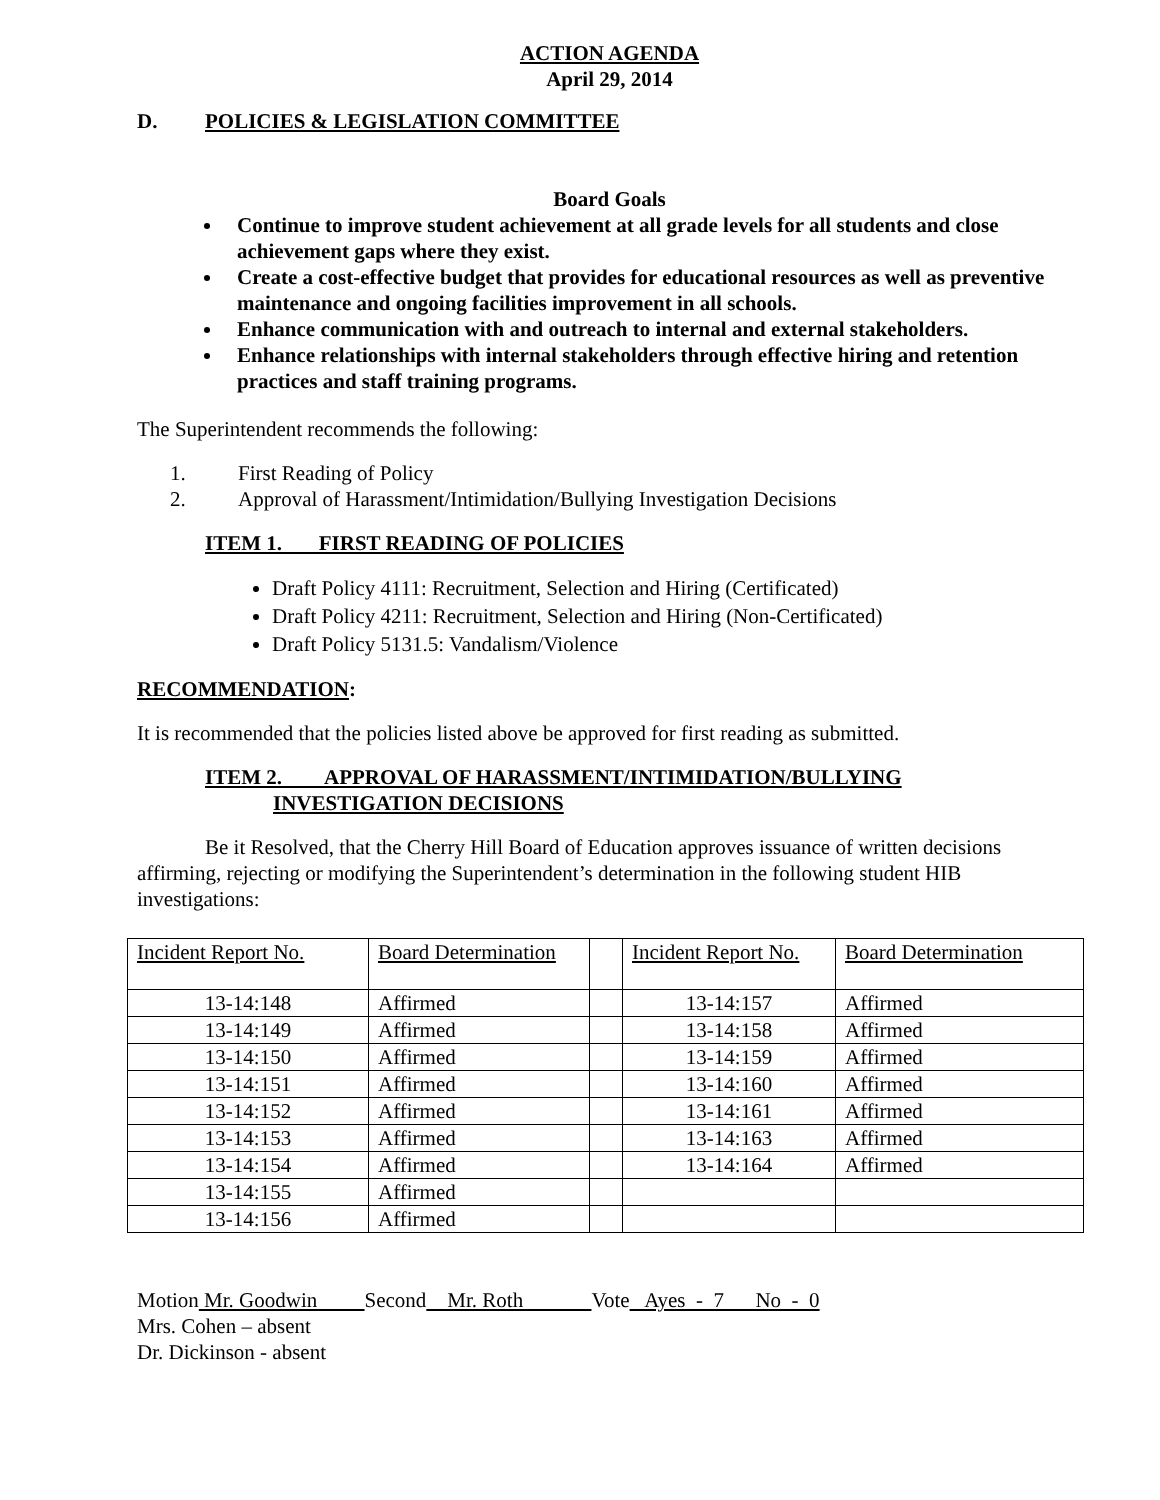ACTION AGENDA
April 29, 2014
D. POLICIES & LEGISLATION COMMITTEE
Board Goals
Continue to improve student achievement at all grade levels for all students and close achievement gaps where they exist.
Create a cost-effective budget that provides for educational resources as well as preventive maintenance and ongoing facilities improvement in all schools.
Enhance communication with and outreach to internal and external stakeholders.
Enhance relationships with internal stakeholders through effective hiring and retention practices and staff training programs.
The Superintendent recommends the following:
1. First Reading of Policy
2. Approval of Harassment/Intimidation/Bullying Investigation Decisions
ITEM 1. FIRST READING OF POLICIES
Draft Policy 4111: Recruitment, Selection and Hiring (Certificated)
Draft Policy 4211: Recruitment, Selection and Hiring (Non-Certificated)
Draft Policy 5131.5: Vandalism/Violence
RECOMMENDATION:
It is recommended that the policies listed above be approved for first reading as submitted.
ITEM 2. APPROVAL OF HARASSMENT/INTIMIDATION/BULLYING
INVESTIGATION DECISIONS
Be it Resolved, that the Cherry Hill Board of Education approves issuance of written decisions affirming, rejecting or modifying the Superintendent’s determination in the following student HIB investigations:
| Incident Report No. | Board Determination | | Incident Report No. | Board Determination |
| 13-14:148 | Affirmed | | 13-14:157 | Affirmed |
| 13-14:149 | Affirmed | | 13-14:158 | Affirmed |
| 13-14:150 | Affirmed | | 13-14:159 | Affirmed |
| 13-14:151 | Affirmed | | 13-14:160 | Affirmed |
| 13-14:152 | Affirmed | | 13-14:161 | Affirmed |
| 13-14:153 | Affirmed | | 13-14:163 | Affirmed |
| 13-14:154 | Affirmed | | 13-14:164 | Affirmed |
| 13-14:155 | Affirmed | | | |
| 13-14:156 | Affirmed | | | |
Motion Mr. Goodwin Second Mr. Roth Vote Ayes - 7 No - 0
Mrs. Cohen – absent
Dr. Dickinson - absent